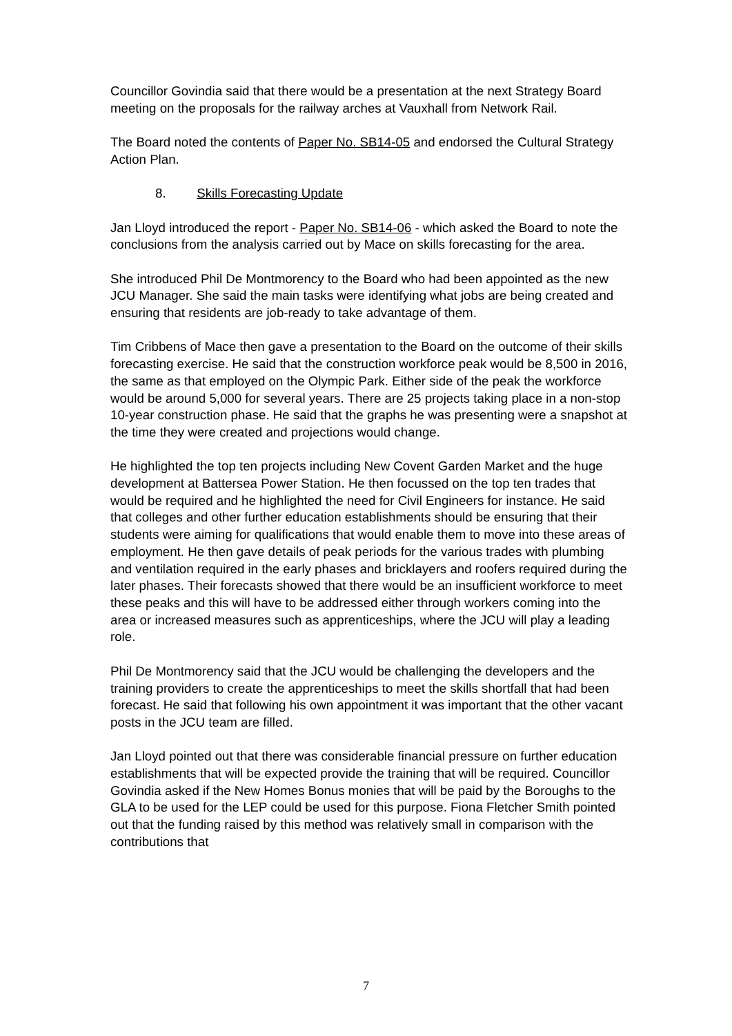Councillor Govindia said that there would be a presentation at the next Strategy Board meeting on the proposals for the railway arches at Vauxhall from Network Rail.
The Board noted the contents of Paper No. SB14-05 and endorsed the Cultural Strategy Action Plan.
8. Skills Forecasting Update
Jan Lloyd introduced the report - Paper No. SB14-06 - which asked the Board to note the conclusions from the analysis carried out by Mace on skills forecasting for the area.
She introduced Phil De Montmorency to the Board who had been appointed as the new JCU Manager. She said the main tasks were identifying what jobs are being created and ensuring that residents are job-ready to take advantage of them.
Tim Cribbens of Mace then gave a presentation to the Board on the outcome of their skills forecasting exercise. He said that the construction workforce peak would be 8,500 in 2016, the same as that employed on the Olympic Park. Either side of the peak the workforce would be around 5,000 for several years. There are 25 projects taking place in a non-stop 10-year construction phase. He said that the graphs he was presenting were a snapshot at the time they were created and projections would change.
He highlighted the top ten projects including New Covent Garden Market and the huge development at Battersea Power Station. He then focussed on the top ten trades that would be required and he highlighted the need for Civil Engineers for instance. He said that colleges and other further education establishments should be ensuring that their students were aiming for qualifications that would enable them to move into these areas of employment. He then gave details of peak periods for the various trades with plumbing and ventilation required in the early phases and bricklayers and roofers required during the later phases. Their forecasts showed that there would be an insufficient workforce to meet these peaks and this will have to be addressed either through workers coming into the area or increased measures such as apprenticeships, where the JCU will play a leading role.
Phil De Montmorency said that the JCU would be challenging the developers and the training providers to create the apprenticeships to meet the skills shortfall that had been forecast. He said that following his own appointment it was important that the other vacant posts in the JCU team are filled.
Jan Lloyd pointed out that there was considerable financial pressure on further education establishments that will be expected provide the training that will be required. Councillor Govindia asked if the New Homes Bonus monies that will be paid by the Boroughs to the GLA to be used for the LEP could be used for this purpose. Fiona Fletcher Smith pointed out that the funding raised by this method was relatively small in comparison with the contributions that
7